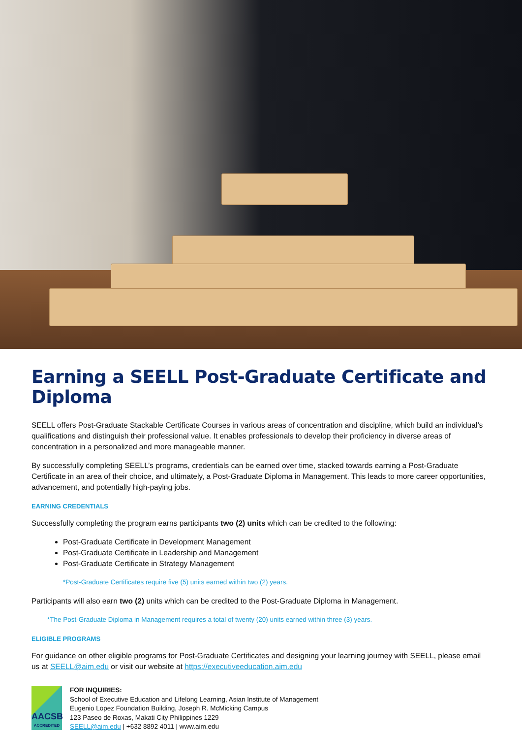Earning a SEELL Post-Graduate Certificate and Diploma
SEELL offers Post-Graduate Stackable Certificate Courses in various areas of concentration and discipline, which build an individual’s qualifications and distinguish their professional value. It enables professionals to develop their proficiency in diverse areas of concentration in a personalized and more manageable manner.
By successfully completing SEELL’s programs, credentials can be earned over time, stacked towards earning a Post-Graduate Certificate in an area of their choice, and ultimately, a Post-Graduate Diploma in Management. This leads to more career opportunities, advancement, and potentially high-paying jobs.
EARNING CREDENTIALS
Successfully completing the program earns participants two (2) units which can be credited to the following:
Post-Graduate Certificate in Development Management
Post-Graduate Certificate in Leadership and Management
Post-Graduate Certificate in Strategy Management
*Post-Graduate Certificates require five (5) units earned within two (2) years.
Participants will also earn two (2) units which can be credited to the Post-Graduate Diploma in Management.
*The Post-Graduate Diploma in Management requires a total of twenty (20) units earned within three (3) years.
ELIGIBLE PROGRAMS
For guidance on other eligible programs for Post-Graduate Certificates and designing your learning journey with SEELL, please email us at SEELL@aim.edu or visit our website at https://executiveeducation.aim.edu
AACSB
ACCREDITED
FOR INQUIRIES:
School of Executive Education and Lifelong Learning, Asian Institute of Management
Eugenio Lopez Foundation Building, Joseph R. McMicking Campus
123 Paseo de Roxas, Makati City Philippines 1229
SEELL@aim.edu | +632 8892 4011 | www.aim.edu